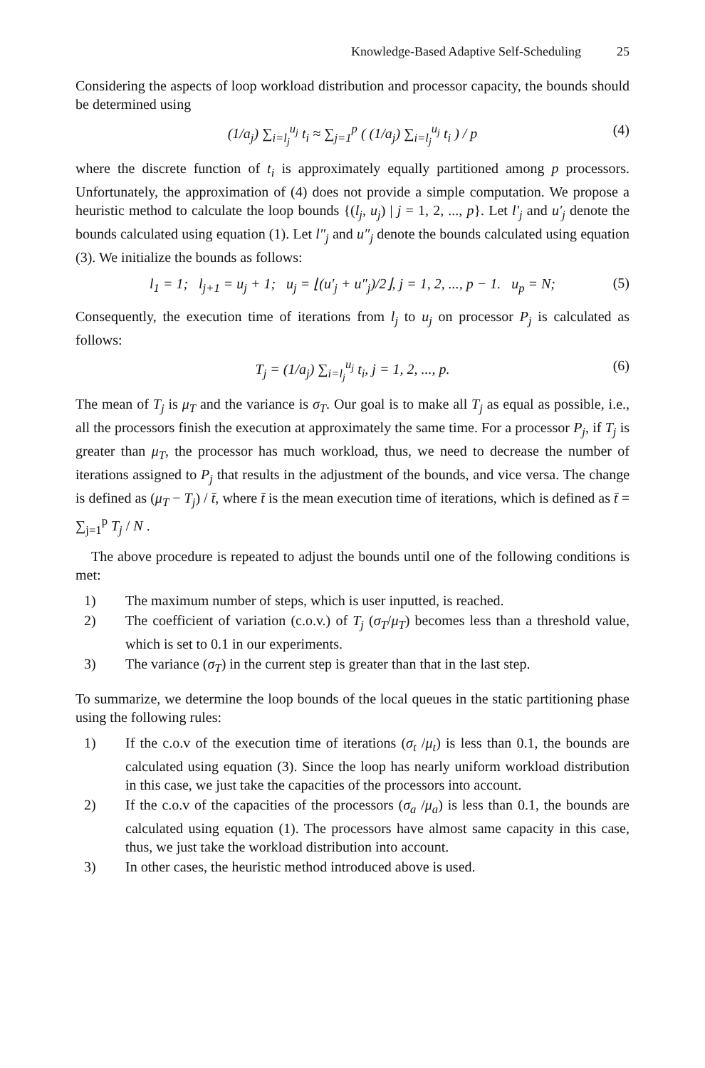Knowledge-Based Adaptive Self-Scheduling 25
Considering the aspects of loop workload distribution and processor capacity, the bounds should be determined using
(1/a<sub>j</sub>) ∑<sub>i=l<sub>j</sub></sub><sup>u<sub>j</sub></sup> t<sub>i</sub> ≈ ∑<sub>j=1</sub><sup>p</sup> ( (1/a<sub>j</sub>) ∑<sub>i=l<sub>j</sub></sub><sup>u<sub>j</sub></sup> t<sub>i</sub> ) / p (4)
where the discrete function of t<sub>i</sub> is approximately equally partitioned among p processors. Unfortunately, the approximation of (4) does not provide a simple computation. We propose a heuristic method to calculate the loop bounds {(l<sub>j</sub>, u<sub>j</sub>) | j = 1, 2, ..., p}. Let l′<sub>j</sub> and u′<sub>j</sub> denote the bounds calculated using equation (1). Let l″<sub>j</sub> and u″<sub>j</sub> denote the bounds calculated using equation (3). We initialize the bounds as follows:
l<sub>1</sub> = 1; l<sub>j+1</sub> = u<sub>j</sub> + 1; u<sub>j</sub> = ⌊(u′<sub>j</sub> + u″<sub>j</sub>)/2⌋, j = 1, 2, ..., p − 1. u<sub>p</sub> = N; (5)
Consequently, the execution time of iterations from l<sub>j</sub> to u<sub>j</sub> on processor P<sub>j</sub> is calculated as follows:
T<sub>j</sub> = (1/a<sub>j</sub>) ∑<sub>i=l<sub>j</sub></sub><sup>u<sub>j</sub></sup> t<sub>i</sub>, j = 1, 2, ..., p. (6)
The mean of T<sub>j</sub> is μ<sub>T</sub> and the variance is σ<sub>T</sub>. Our goal is to make all T<sub>j</sub> as equal as possible, i.e., all the processors finish the execution at approximately the same time. For a processor P<sub>j</sub>, if T<sub>j</sub> is greater than μ<sub>T</sub>, the processor has much workload, thus, we need to decrease the number of iterations assigned to P<sub>j</sub> that results in the adjustment of the bounds, and vice versa. The change is defined as (μ<sub>T</sub> − T<sub>j</sub>) / t̄, where t̄ is the mean execution time of iterations, which is defined as t̄ = ∑<sub>j=1</sub><sup>p</sup> T<sub>j</sub> / N .
The above procedure is repeated to adjust the bounds until one of the following conditions is met:
1) The maximum number of steps, which is user inputted, is reached.
2) The coefficient of variation (c.o.v.) of T<sub>j</sub> (σ<sub>T</sub>/μ<sub>T</sub>) becomes less than a threshold value, which is set to 0.1 in our experiments.
3) The variance (σ<sub>T</sub>) in the current step is greater than that in the last step.
To summarize, we determine the loop bounds of the local queues in the static partitioning phase using the following rules:
1) If the c.o.v of the execution time of iterations (σ<sub>t</sub> /μ<sub>t</sub>) is less than 0.1, the bounds are calculated using equation (3). Since the loop has nearly uniform workload distribution in this case, we just take the capacities of the processors into account.
2) If the c.o.v of the capacities of the processors (σ<sub>a</sub> /μ<sub>a</sub>) is less than 0.1, the bounds are calculated using equation (1). The processors have almost same capacity in this case, thus, we just take the workload distribution into account.
3) In other cases, the heuristic method introduced above is used.